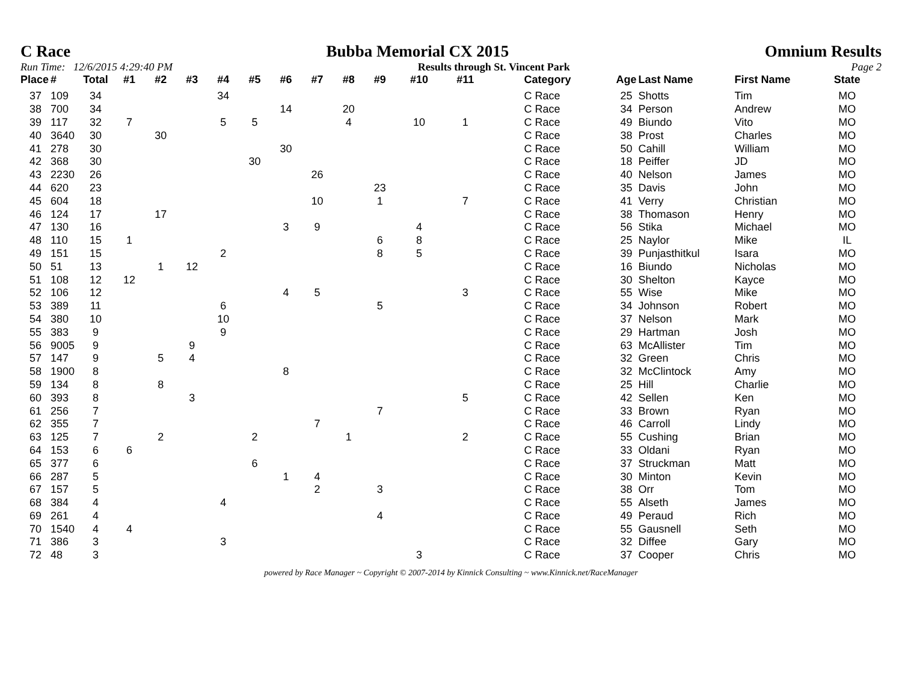C Race Bubba Memorial CX 2015 Omnium Results
Run Time: 12/6/2015 4:29:40 PM Results through St. Vincent Park Page 2
| Place | # | Total | #1 | #2 | #3 | #4 | #5 | #6 | #7 | #8 | #9 | #10 | #11 | Category | Age | Last Name | First Name | State |
| --- | --- | --- | --- | --- | --- | --- | --- | --- | --- | --- | --- | --- | --- | --- | --- | --- | --- | --- |
| 37 | 109 | 34 | | | | 34 | | | | | | | | C Race | 25 | Shotts | Tim | MO |
| 38 | 700 | 34 | | | | | | 14 | | 20 | | | | C Race | 34 | Person | Andrew | MO |
| 39 | 117 | 32 | 7 | | | 5 | 5 | | | 4 | | 10 | 1 | C Race | 49 | Biundo | Vito | MO |
| 40 | 3640 | 30 | | 30 | | | | | | | | | | C Race | 38 | Prost | Charles | MO |
| 41 | 278 | 30 | | | | | | 30 | | | | | | C Race | 50 | Cahill | William | MO |
| 42 | 368 | 30 | | | | | 30 | | | | | | | C Race | 18 | Peiffer | JD | MO |
| 43 | 2230 | 26 | | | | | | | 26 | | | | | C Race | 40 | Nelson | James | MO |
| 44 | 620 | 23 | | | | | | | | | 23 | | | C Race | 35 | Davis | John | MO |
| 45 | 604 | 18 | | | | | | | 10 | | 1 | | 7 | C Race | 41 | Verry | Christian | MO |
| 46 | 124 | 17 | | 17 | | | | | | | | | | C Race | 38 | Thomason | Henry | MO |
| 47 | 130 | 16 | | | | | | 3 | 9 | | | 4 | | C Race | 56 | Stika | Michael | MO |
| 48 | 110 | 15 | 1 | | | | | | | | 6 | 8 | | C Race | 25 | Naylor | Mike | IL |
| 49 | 151 | 15 | | | | 2 | | | | | 8 | 5 | | C Race | 39 | Punjasthitkul | Isara | MO |
| 50 | 51 | 13 | | 1 | 12 | | | | | | | | | C Race | 16 | Biundo | Nicholas | MO |
| 51 | 108 | 12 | 12 | | | | | | | | | | | C Race | 30 | Shelton | Kayce | MO |
| 52 | 106 | 12 | | | | | | 4 | 5 | | | | 3 | C Race | 55 | Wise | Mike | MO |
| 53 | 389 | 11 | | | | 6 | | | | | 5 | | | C Race | 34 | Johnson | Robert | MO |
| 54 | 380 | 10 | | | | 10 | | | | | | | | C Race | 37 | Nelson | Mark | MO |
| 55 | 383 | 9 | | | | 9 | | | | | | | | C Race | 29 | Hartman | Josh | MO |
| 56 | 9005 | 9 | | | 9 | | | | | | | | | C Race | 63 | McAllister | Tim | MO |
| 57 | 147 | 9 | | 5 | 4 | | | | | | | | | C Race | 32 | Green | Chris | MO |
| 58 | 1900 | 8 | | | | | | 8 | | | | | | C Race | 32 | McClintock | Amy | MO |
| 59 | 134 | 8 | | 8 | | | | | | | | | | C Race | 25 | Hill | Charlie | MO |
| 60 | 393 | 8 | | | 3 | | | | | | | | 5 | C Race | 42 | Sellen | Ken | MO |
| 61 | 256 | 7 | | | | | | | | | 7 | | | C Race | 33 | Brown | Ryan | MO |
| 62 | 355 | 7 | | | | | | | 7 | | | | | C Race | 46 | Carroll | Lindy | MO |
| 63 | 125 | 7 | | 2 | | | 2 | | | 1 | | | 2 | C Race | 55 | Cushing | Brian | MO |
| 64 | 153 | 6 | 6 | | | | | | | | | | | C Race | 33 | Oldani | Ryan | MO |
| 65 | 377 | 6 | | | | | 6 | | | | | | | C Race | 37 | Struckman | Matt | MO |
| 66 | 287 | 5 | | | | | | 1 | 4 | | | | | C Race | 30 | Minton | Kevin | MO |
| 67 | 157 | 5 | | | | | | | 2 | | 3 | | | C Race | 38 | Orr | Tom | MO |
| 68 | 384 | 4 | | | | 4 | | | | | | | | C Race | 55 | Alseth | James | MO |
| 69 | 261 | 4 | | | | | | | | | 4 | | | C Race | 49 | Peraud | Rich | MO |
| 70 | 1540 | 4 | 4 | | | | | | | | | | | C Race | 55 | Gausnell | Seth | MO |
| 71 | 386 | 3 | | | | 3 | | | | | | | | C Race | 32 | Diffee | Gary | MO |
| 72 | 48 | 3 | | | | | | | | | | 3 | | C Race | 37 | Cooper | Chris | MO |
powered by Race Manager ~ Copyright © 2007-2014 by Kinnick Consulting ~ www.Kinnick.net/RaceManager